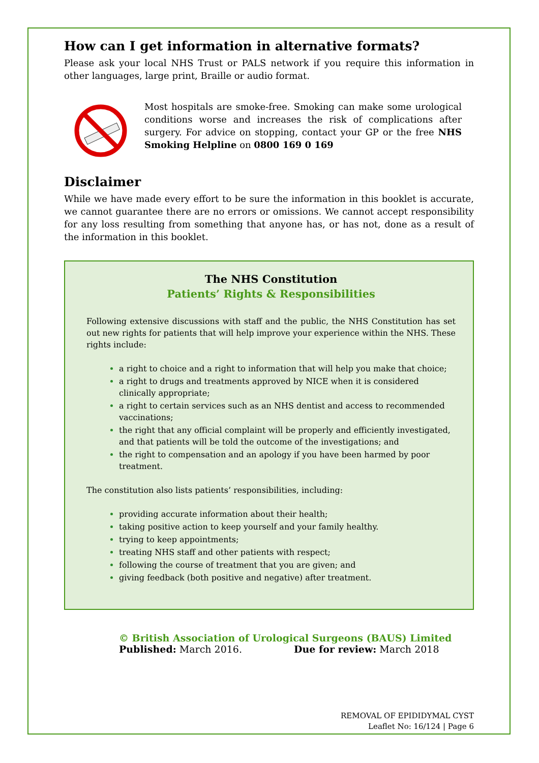How can I get information in alternative formats?
Please ask your local NHS Trust or PALS network if you require this information in other languages, large print, Braille or audio format.
Most hospitals are smoke-free. Smoking can make some urological conditions worse and increases the risk of complications after surgery. For advice on stopping, contact your GP or the free NHS Smoking Helpline on 0800 169 0 169
Disclaimer
While we have made every effort to be sure the information in this booklet is accurate, we cannot guarantee there are no errors or omissions. We cannot accept responsibility for any loss resulting from something that anyone has, or has not, done as a result of the information in this booklet.
The NHS Constitution
Patients’ Rights & Responsibilities
Following extensive discussions with staff and the public, the NHS Constitution has set out new rights for patients that will help improve your experience within the NHS. These rights include:
a right to choice and a right to information that will help you make that choice;
a right to drugs and treatments approved by NICE when it is considered clinically appropriate;
a right to certain services such as an NHS dentist and access to recommended vaccinations;
the right that any official complaint will be properly and efficiently investigated, and that patients will be told the outcome of the investigations; and
the right to compensation and an apology if you have been harmed by poor treatment.
The constitution also lists patients’ responsibilities, including:
providing accurate information about their health;
taking positive action to keep yourself and your family healthy.
trying to keep appointments;
treating NHS staff and other patients with respect;
following the course of treatment that you are given; and
giving feedback (both positive and negative) after treatment.
© British Association of Urological Surgeons (BAUS) Limited
Published: March 2016. Due for review: March 2018
REMOVAL OF EPIDIDYMAL CYST
Leaflet No: 16/124 | Page 6